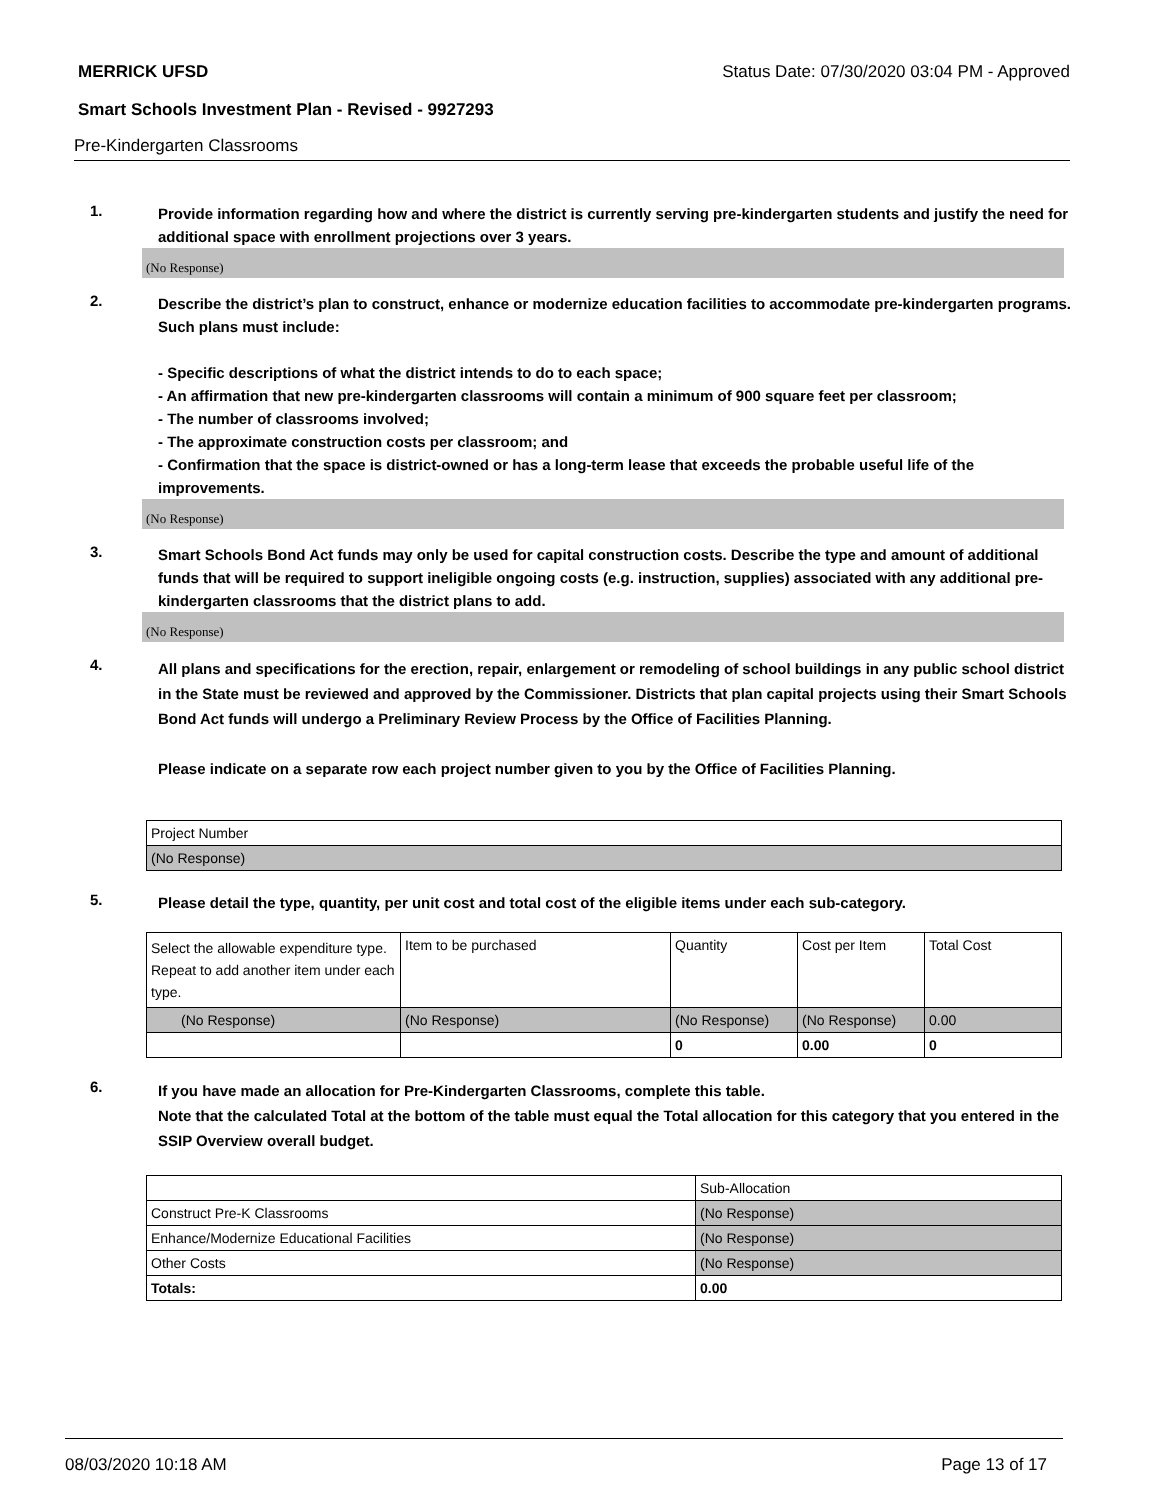MERRICK UFSD Status Date: 07/30/2020 03:04 PM - Approved
Smart Schools Investment Plan - Revised - 9927293
Pre-Kindergarten Classrooms
1.
Provide information regarding how and where the district is currently serving pre-kindergarten students and justify the need for additional space with enrollment projections over 3 years.
(No Response)
2.
Describe the district’s plan to construct, enhance or modernize education facilities to accommodate pre-kindergarten programs. Such plans must include:
- Specific descriptions of what the district intends to do to each space;
- An affirmation that new pre-kindergarten classrooms will contain a minimum of 900 square feet per classroom;
- The number of classrooms involved;
- The approximate construction costs per classroom; and
- Confirmation that the space is district-owned or has a long-term lease that exceeds the probable useful life of the improvements.
(No Response)
3.
Smart Schools Bond Act funds may only be used for capital construction costs. Describe the type and amount of additional funds that will be required to support ineligible ongoing costs (e.g. instruction, supplies) associated with any additional pre-kindergarten classrooms that the district plans to add.
(No Response)
4.
All plans and specifications for the erection, repair, enlargement or remodeling of school buildings in any public school district in the State must be reviewed and approved by the Commissioner. Districts that plan capital projects using their Smart Schools Bond Act funds will undergo a Preliminary Review Process by the Office of Facilities Planning.
Please indicate on a separate row each project number given to you by the Office of Facilities Planning.
| Project Number |
| (No Response) |
5.
Please detail the type, quantity, per unit cost and total cost of the eligible items under each sub-category.
| Select the allowable expenditure type. Repeat to add another item under each type. | Item to be purchased | Quantity | Cost per Item | Total Cost |
| (No Response) | (No Response) | (No Response) | (No Response) | 0.00 |
| | | 0 | 0.00 | 0 |
6.
If you have made an allocation for Pre-Kindergarten Classrooms, complete this table.
Note that the calculated Total at the bottom of the table must equal the Total allocation for this category that you entered in the SSIP Overview overall budget.
| | Sub-Allocation |
| Construct Pre-K Classrooms | (No Response) |
| Enhance/Modernize Educational Facilities | (No Response) |
| Other Costs | (No Response) |
| Totals: | 0.00 |
08/03/2020 10:18 AM Page 13 of 17